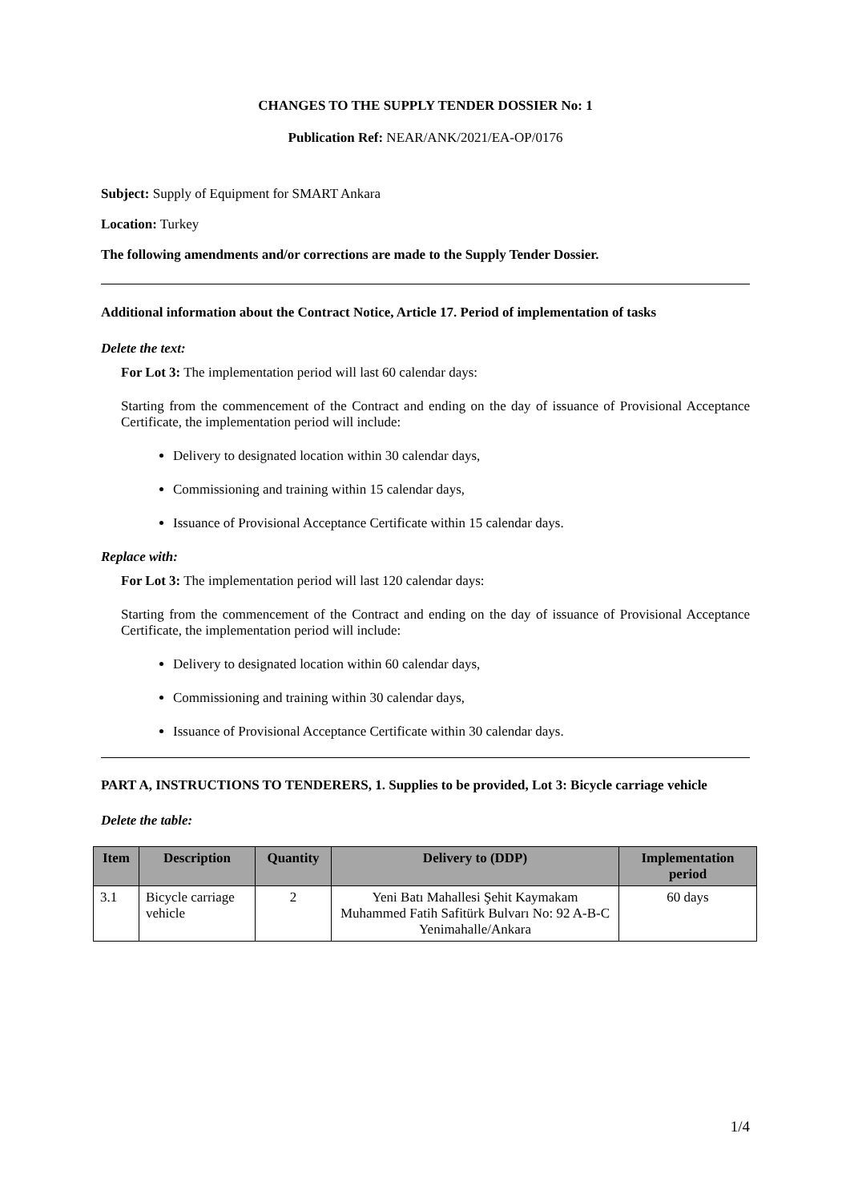CHANGES TO THE SUPPLY TENDER DOSSIER No: 1
Publication Ref: NEAR/ANK/2021/EA-OP/0176
Subject: Supply of Equipment for SMART Ankara
Location: Turkey
The following amendments and/or corrections are made to the Supply Tender Dossier.
Additional information about the Contract Notice, Article 17. Period of implementation of tasks
Delete the text:
For Lot 3: The implementation period will last 60 calendar days:
Starting from the commencement of the Contract and ending on the day of issuance of Provisional Acceptance Certificate, the implementation period will include:
Delivery to designated location within 30 calendar days,
Commissioning and training within 15 calendar days,
Issuance of Provisional Acceptance Certificate within 15 calendar days.
Replace with:
For Lot 3: The implementation period will last 120 calendar days:
Starting from the commencement of the Contract and ending on the day of issuance of Provisional Acceptance Certificate, the implementation period will include:
Delivery to designated location within 60 calendar days,
Commissioning and training within 30 calendar days,
Issuance of Provisional Acceptance Certificate within 30 calendar days.
PART A, INSTRUCTIONS TO TENDERERS, 1. Supplies to be provided, Lot 3: Bicycle carriage vehicle
Delete the table:
| Item | Description | Quantity | Delivery to (DDP) | Implementation period |
| --- | --- | --- | --- | --- |
| 3.1 | Bicycle carriage vehicle | 2 | Yeni Batı Mahallesi Şehit Kaymakam Muhammed Fatih Safitürk Bulvarı No: 92 A-B-C Yenimahalle/Ankara | 60 days |
1/4